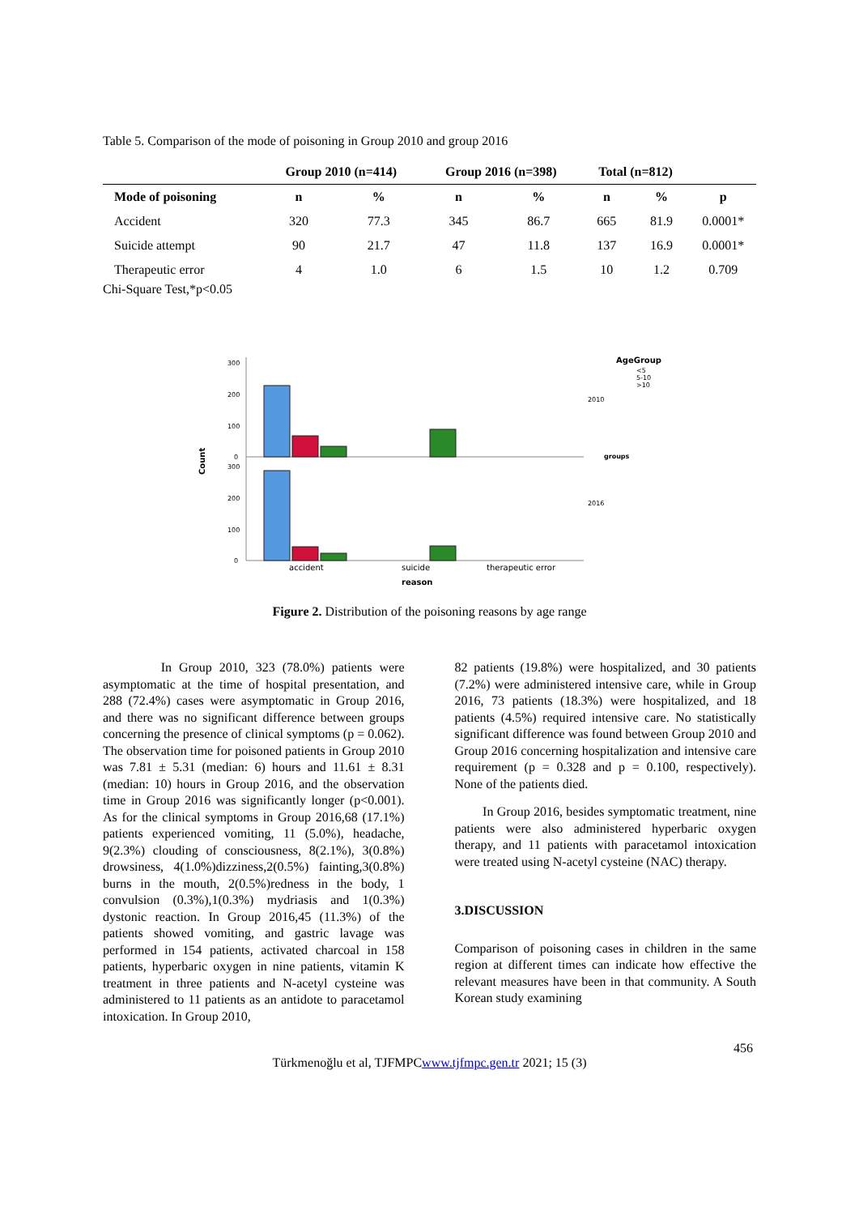Table 5. Comparison of the mode of poisoning in Group 2010 and group 2016
| | Group 2010 (n=414) | | Group 2016 (n=398) | | Total (n=812) | | |
| --- | --- | --- | --- | --- | --- | --- | --- |
| Mode of poisoning | n | % | n | % | n | % | p |
| Accident | 320 | 77.3 | 345 | 86.7 | 665 | 81.9 | 0.0001* |
| Suicide attempt | 90 | 21.7 | 47 | 11.8 | 137 | 16.9 | 0.0001* |
| Therapeutic error | 4 | 1.0 | 6 | 1.5 | 10 | 1.2 | 0.709 |
Chi-Square Test,*p<0.05
Count
300
200
100
0
300
200
100
0
accident
suicide
therapeutic error
reason
2010
2016
groups
AgeGroup
<5
5-10
>10
Figure 2. Distribution of the poisoning reasons by age range
In Group 2010, 323 (78.0%) patients were asymptomatic at the time of hospital presentation, and 288 (72.4%) cases were asymptomatic in Group 2016, and there was no significant difference between groups concerning the presence of clinical symptoms (p = 0.062). The observation time for poisoned patients in Group 2010 was 7.81 ± 5.31 (median: 6) hours and 11.61 ± 8.31 (median: 10) hours in Group 2016, and the observation time in Group 2016 was significantly longer (p<0.001). As for the clinical symptoms in Group 2016,68 (17.1%) patients experienced vomiting, 11 (5.0%), headache, 9(2.3%) clouding of consciousness, 8(2.1%), 3(0.8%) drowsiness, 4(1.0%)dizziness,2(0.5%) fainting,3(0.8%) burns in the mouth, 2(0.5%)redness in the body, 1 convulsion (0.3%),1(0.3%) mydriasis and 1(0.3%) dystonic reaction. In Group 2016,45 (11.3%) of the patients showed vomiting, and gastric lavage was performed in 154 patients, activated charcoal in 158 patients, hyperbaric oxygen in nine patients, vitamin K treatment in three patients and N-acetyl cysteine was administered to 11 patients as an antidote to paracetamol intoxication. In Group 2010,
82 patients (19.8%) were hospitalized, and 30 patients (7.2%) were administered intensive care, while in Group 2016, 73 patients (18.3%) were hospitalized, and 18 patients (4.5%) required intensive care. No statistically significant difference was found between Group 2010 and Group 2016 concerning hospitalization and intensive care requirement (p = 0.328 and p = 0.100, respectively). None of the patients died.
In Group 2016, besides symptomatic treatment, nine patients were also administered hyperbaric oxygen therapy, and 11 patients with paracetamol intoxication were treated using N-acetyl cysteine (NAC) therapy.
3.DISCUSSION
Comparison of poisoning cases in children in the same region at different times can indicate how effective the relevant measures have been in that community. A South Korean study examining
456
Türkmenoğlu et al, TJFMPCwww.tjfmpc.gen.tr 2021; 15 (3)